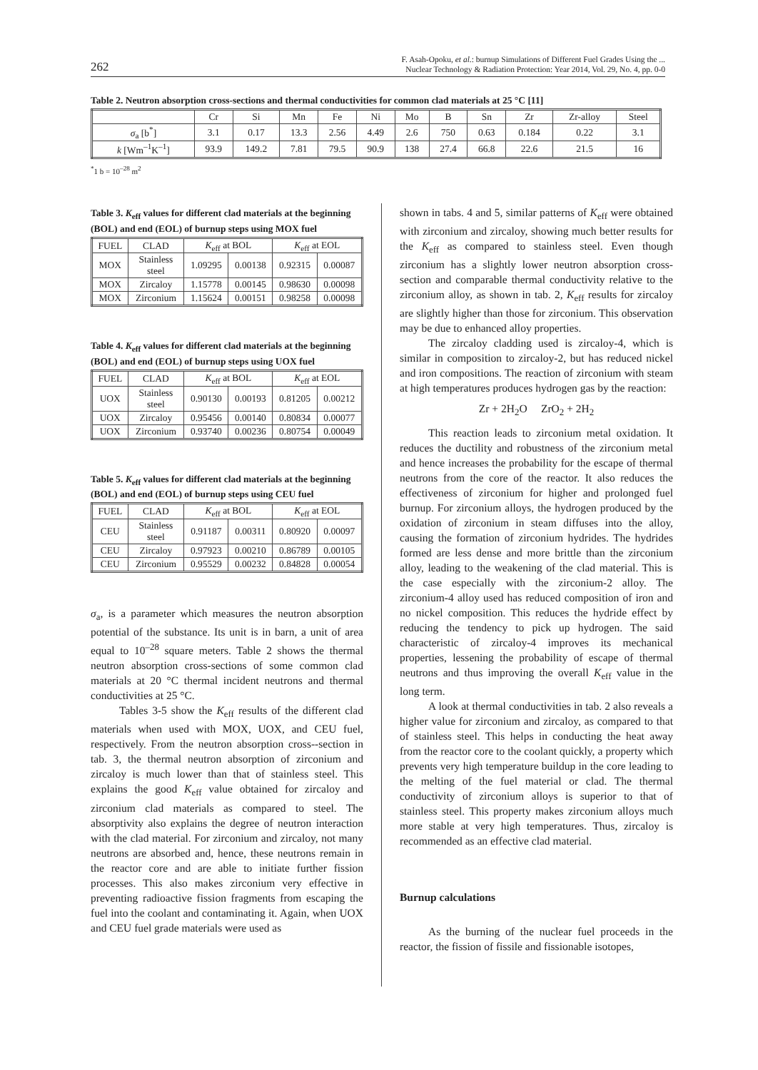262 F. Asah-Opoku, et al.: burnup Simulations of Different Fuel Grades Using the ...
Nuclear Technology & Radiation Protection: Year 2014, Vol. 29, No. 4, pp. 0-0
Table 2. Neutron absorption cross-sections and thermal conductivities for common clad materials at 25 °C [11]
| | Cr | Si | Mn | Fe | Ni | Mo | B | Sn | Zr | Zr-alloy | Steel |
| --- | --- | --- | --- | --- | --- | --- | --- | --- | --- | --- | --- |
| σ<sub>a</sub> [b<sup>*</sup>] | 3.1 | 0.17 | 13.3 | 2.56 | 4.49 | 2.6 | 750 | 0.63 | 0.184 | 0.22 | 3.1 |
| k [Wm<sup>–1</sup>K<sup>–1</sup>] | 93.9 | 149.2 | 7.81 | 79.5 | 90.9 | 138 | 27.4 | 66.8 | 22.6 | 21.5 | 16 |
<sup>*</sup> 1 b = 10<sup>–28</sup> m<sup>2</sup>
Table 3. K<sub>eff</sub> values for different clad materials at the beginning (BOL) and end (EOL) of burnup steps using MOX fuel
| FUEL | CLAD | K<sub>eff</sub> at BOL | | K<sub>eff</sub> at EOL | |
| MOX | Stainless steel | 1.09295 | 0.00138 | 0.92315 | 0.00087 |
| MOX | Zircaloy | 1.15778 | 0.00145 | 0.98630 | 0.00098 |
| MOX | Zirconium | 1.15624 | 0.00151 | 0.98258 | 0.00098 |
Table 4. K<sub>eff</sub> values for different clad materials at the beginning (BOL) and end (EOL) of burnup steps using UOX fuel
| FUEL | CLAD | K<sub>eff</sub> at BOL | | K<sub>eff</sub> at EOL | |
| UOX | Stainless steel | 0.90130 | 0.00193 | 0.81205 | 0.00212 |
| UOX | Zircaloy | 0.95456 | 0.00140 | 0.80834 | 0.00077 |
| UOX | Zirconium | 0.93740 | 0.00236 | 0.80754 | 0.00049 |
Table 5. K<sub>eff</sub> values for different clad materials at the beginning (BOL) and end (EOL) of burnup steps using CEU fuel
| FUEL | CLAD | K<sub>eff</sub> at BOL | | K<sub>eff</sub> at EOL | |
| CEU | Stainless steel | 0.91187 | 0.00311 | 0.80920 | 0.00097 |
| CEU | Zircaloy | 0.97923 | 0.00210 | 0.86789 | 0.00105 |
| CEU | Zirconium | 0.95529 | 0.00232 | 0.84828 | 0.00054 |
σ<sub>a</sub>, is a parameter which measures the neutron absorption potential of the substance. Its unit is in barn, a unit of area equal to 10<sup>–28</sup> square meters. Table 2 shows the thermal neutron absorption cross-sections of some common clad materials at 20 °C thermal incident neutrons and thermal conductivities at 25 °C.
Tables 3-5 show the K<sub>eff</sub> results of the different clad materials when used with MOX, UOX, and CEU fuel, respectively. From the neutron absorption cross--section in tab. 3, the thermal neutron absorption of zirconium and zircaloy is much lower than that of stainless steel. This explains the good K<sub>eff</sub> value obtained for zircaloy and zirconium clad materials as compared to steel. The absorptivity also explains the degree of neutron interaction with the clad material. For zirconium and zircaloy, not many neutrons are absorbed and, hence, these neutrons remain in the reactor core and are able to initiate further fission processes. This also makes zirconium very effective in preventing radioactive fission fragments from escaping the fuel into the coolant and contaminating it. Again, when UOX and CEU fuel grade materials were used as
shown in tabs. 4 and 5, similar patterns of K<sub>eff</sub> were obtained with zirconium and zircaloy, showing much better results for the K<sub>eff</sub> as compared to stainless steel. Even though zirconium has a slightly lower neutron absorption cross-section and comparable thermal conductivity relative to the zirconium alloy, as shown in tab. 2, K<sub>eff</sub> results for zircaloy are slightly higher than those for zirconium. This observation may be due to enhanced alloy properties.
The zircaloy cladding used is zircaloy-4, which is similar in composition to zircaloy-2, but has reduced nickel and iron compositions. The reaction of zirconium with steam at high temperatures produces hydrogen gas by the reaction:
Zr + 2H<sub>2</sub>O ZrO<sub>2</sub> + 2H<sub>2</sub>
This reaction leads to zirconium metal oxidation. It reduces the ductility and robustness of the zirconium metal and hence increases the probability for the escape of thermal neutrons from the core of the reactor. It also reduces the effectiveness of zirconium for higher and prolonged fuel burnup. For zirconium alloys, the hydrogen produced by the oxidation of zirconium in steam diffuses into the alloy, causing the formation of zirconium hydrides. The hydrides formed are less dense and more brittle than the zirconium alloy, leading to the weakening of the clad material. This is the case especially with the zirconium-2 alloy. The zirconium-4 alloy used has reduced composition of iron and no nickel composition. This reduces the hydride effect by reducing the tendency to pick up hydrogen. The said characteristic of zircaloy-4 improves its mechanical properties, lessening the probability of escape of thermal neutrons and thus improving the overall K<sub>eff</sub> value in the long term.
A look at thermal conductivities in tab. 2 also reveals a higher value for zirconium and zircaloy, as compared to that of stainless steel. This helps in conducting the heat away from the reactor core to the coolant quickly, a property which prevents very high temperature buildup in the core leading to the melting of the fuel material or clad. The thermal conductivity of zirconium alloys is superior to that of stainless steel. This property makes zirconium alloys much more stable at very high temperatures. Thus, zircaloy is recommended as an effective clad material.
Burnup calculations
As the burning of the nuclear fuel proceeds in the reactor, the fission of fissile and fissionable isotopes,